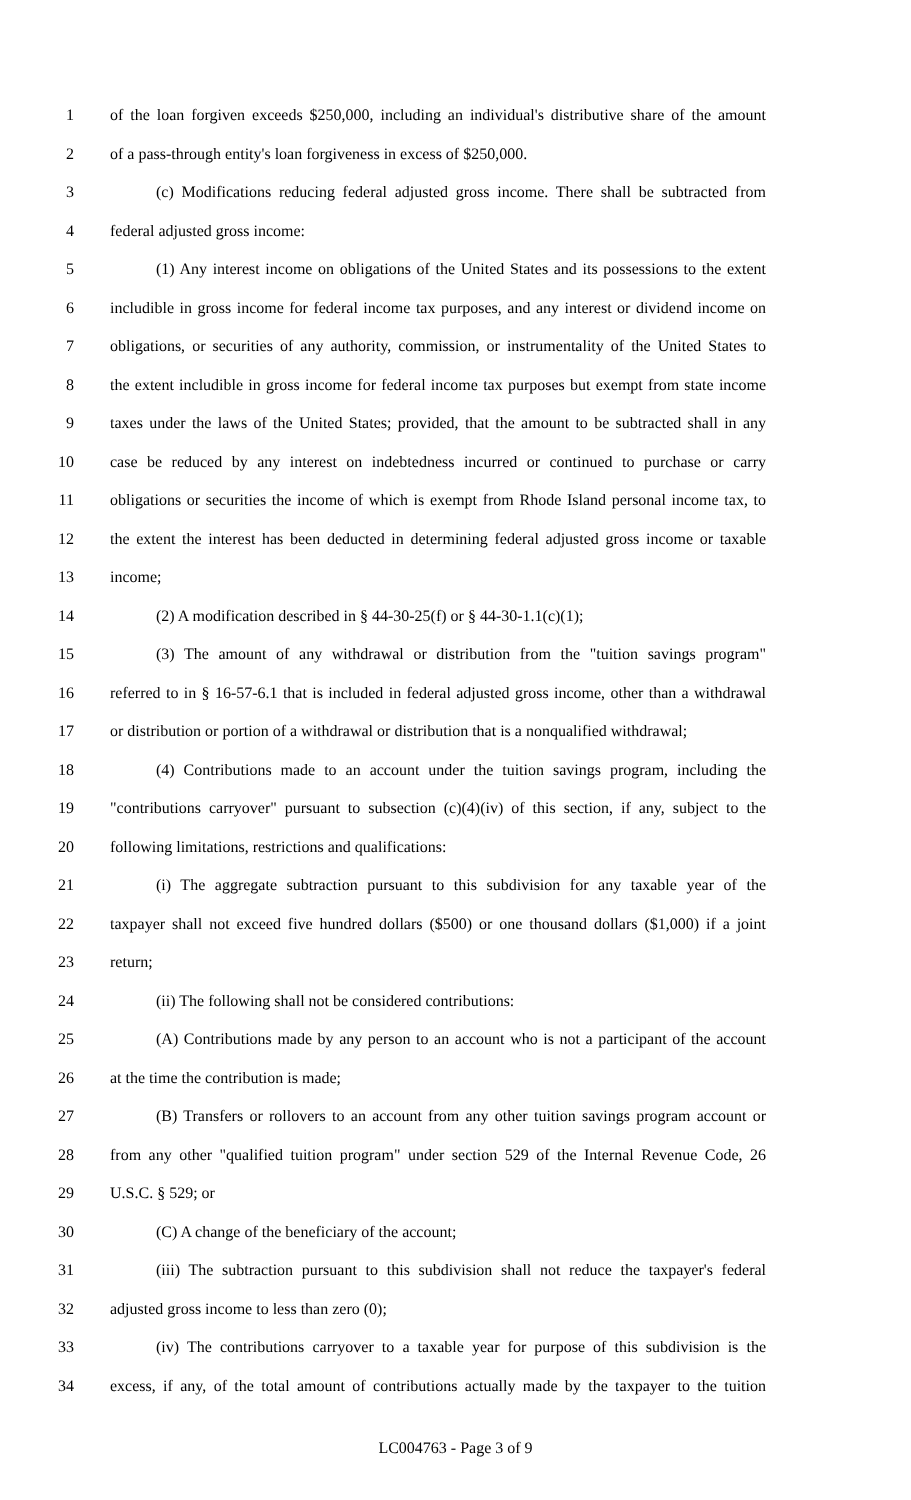1 of the loan forgiven exceeds $250,000, including an individual's distributive share of the amount
2 of a pass-through entity's loan forgiveness in excess of $250,000.
3 (c) Modifications reducing federal adjusted gross income. There shall be subtracted from
4 federal adjusted gross income:
5 (1) Any interest income on obligations of the United States and its possessions to the extent
6 includible in gross income for federal income tax purposes, and any interest or dividend income on
7 obligations, or securities of any authority, commission, or instrumentality of the United States to
8 the extent includible in gross income for federal income tax purposes but exempt from state income
9 taxes under the laws of the United States; provided, that the amount to be subtracted shall in any
10 case be reduced by any interest on indebtedness incurred or continued to purchase or carry
11 obligations or securities the income of which is exempt from Rhode Island personal income tax, to
12 the extent the interest has been deducted in determining federal adjusted gross income or taxable
13 income;
14 (2) A modification described in § 44-30-25(f) or § 44-30-1.1(c)(1);
15 (3) The amount of any withdrawal or distribution from the "tuition savings program"
16 referred to in § 16-57-6.1 that is included in federal adjusted gross income, other than a withdrawal
17 or distribution or portion of a withdrawal or distribution that is a nonqualified withdrawal;
18 (4) Contributions made to an account under the tuition savings program, including the
19 "contributions carryover" pursuant to subsection (c)(4)(iv) of this section, if any, subject to the
20 following limitations, restrictions and qualifications:
21 (i) The aggregate subtraction pursuant to this subdivision for any taxable year of the
22 taxpayer shall not exceed five hundred dollars ($500) or one thousand dollars ($1,000) if a joint
23 return;
24 (ii) The following shall not be considered contributions:
25 (A) Contributions made by any person to an account who is not a participant of the account
26 at the time the contribution is made;
27 (B) Transfers or rollovers to an account from any other tuition savings program account or
28 from any other "qualified tuition program" under section 529 of the Internal Revenue Code, 26
29 U.S.C. § 529; or
30 (C) A change of the beneficiary of the account;
31 (iii) The subtraction pursuant to this subdivision shall not reduce the taxpayer's federal
32 adjusted gross income to less than zero (0);
33 (iv) The contributions carryover to a taxable year for purpose of this subdivision is the
34 excess, if any, of the total amount of contributions actually made by the taxpayer to the tuition
LC004763 - Page 3 of 9